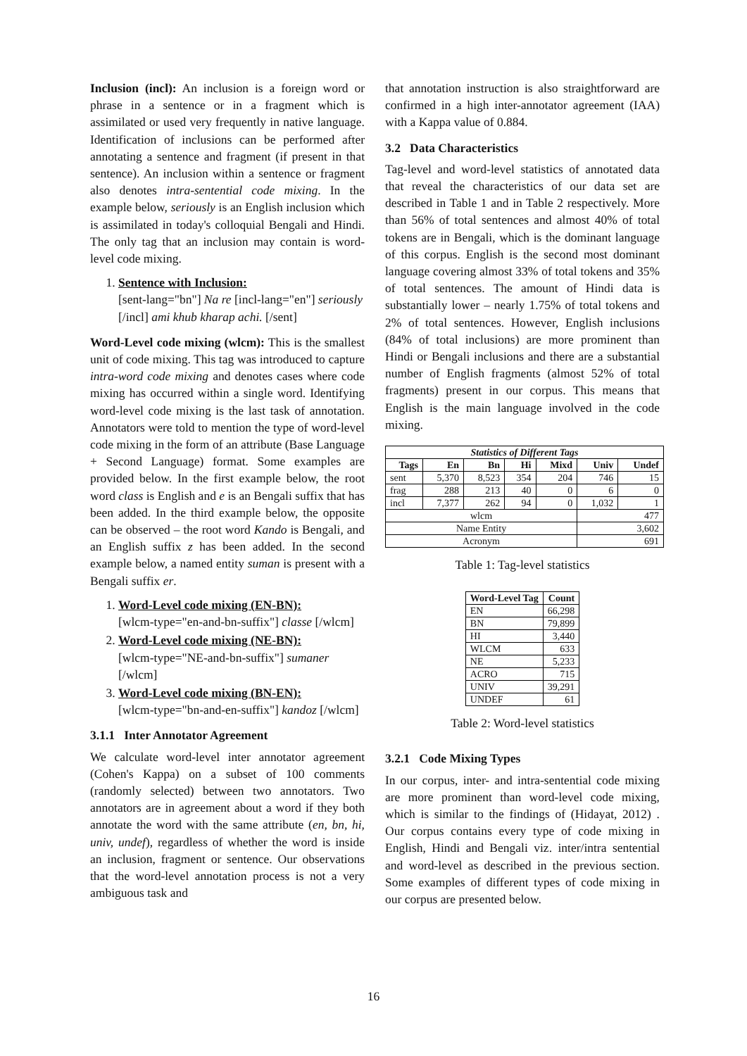Inclusion (incl): An inclusion is a foreign word or phrase in a sentence or in a fragment which is assimilated or used very frequently in native language. Identification of inclusions can be performed after annotating a sentence and fragment (if present in that sentence). An inclusion within a sentence or fragment also denotes intra-sentential code mixing. In the example below, seriously is an English inclusion which is assimilated in today's colloquial Bengali and Hindi. The only tag that an inclusion may contain is word-level code mixing.
1. Sentence with Inclusion:
[sent-lang="bn"] Na re [incl-lang="en"] seriously [/incl] ami khub kharap achi. [/sent]
Word-Level code mixing (wlcm): This is the smallest unit of code mixing. This tag was introduced to capture intra-word code mixing and denotes cases where code mixing has occurred within a single word. Identifying word-level code mixing is the last task of annotation. Annotators were told to mention the type of word-level code mixing in the form of an attribute (Base Language + Second Language) format. Some examples are provided below. In the first example below, the root word class is English and e is an Bengali suffix that has been added. In the third example below, the opposite can be observed – the root word Kando is Bengali, and an English suffix z has been added. In the second example below, a named entity suman is present with a Bengali suffix er.
1. Word-Level code mixing (EN-BN):
[wlcm-type="en-and-bn-suffix"] classe [/wlcm]
2. Word-Level code mixing (NE-BN):
[wlcm-type="NE-and-bn-suffix"] sumaner [/wlcm]
3. Word-Level code mixing (BN-EN):
[wlcm-type="bn-and-en-suffix"] kandoz [/wlcm]
3.1.1 Inter Annotator Agreement
We calculate word-level inter annotator agreement (Cohen's Kappa) on a subset of 100 comments (randomly selected) between two annotators. Two annotators are in agreement about a word if they both annotate the word with the same attribute (en, bn, hi, univ, undef), regardless of whether the word is inside an inclusion, fragment or sentence. Our observations that the word-level annotation process is not a very ambiguous task and
that annotation instruction is also straightforward are confirmed in a high inter-annotator agreement (IAA) with a Kappa value of 0.884.
3.2 Data Characteristics
Tag-level and word-level statistics of annotated data that reveal the characteristics of our data set are described in Table 1 and in Table 2 respectively. More than 56% of total sentences and almost 40% of total tokens are in Bengali, which is the dominant language of this corpus. English is the second most dominant language covering almost 33% of total tokens and 35% of total sentences. The amount of Hindi data is substantially lower – nearly 1.75% of total tokens and 2% of total sentences. However, English inclusions (84% of total inclusions) are more prominent than Hindi or Bengali inclusions and there are a substantial number of English fragments (almost 52% of total fragments) present in our corpus. This means that English is the main language involved in the code mixing.
| Statistics of Different Tags | | | | | | |
| --- | --- | --- | --- | --- | --- | --- |
| Tags | En | Bn | Hi | Mixd | Univ | Undef |
| sent | 5,370 | 8,523 | 354 | 204 | 746 | 15 |
| frag | 288 | 213 | 40 | 0 | 6 | 0 |
| incl | 7,377 | 262 | 94 | 0 | 1,032 | 1 |
| wlcm | | | | | 477 | |
| Name Entity | | | | | 3,602 | |
| Acronym | | | | | 691 | |
Table 1: Tag-level statistics
| Word-Level Tag | Count |
| --- | --- |
| EN | 66,298 |
| BN | 79,899 |
| HI | 3,440 |
| WLCM | 633 |
| NE | 5,233 |
| ACRO | 715 |
| UNIV | 39,291 |
| UNDEF | 61 |
Table 2: Word-level statistics
3.2.1 Code Mixing Types
In our corpus, inter- and intra-sentential code mixing are more prominent than word-level code mixing, which is similar to the findings of (Hidayat, 2012) . Our corpus contains every type of code mixing in English, Hindi and Bengali viz. inter/intra sentential and word-level as described in the previous section. Some examples of different types of code mixing in our corpus are presented below.
16